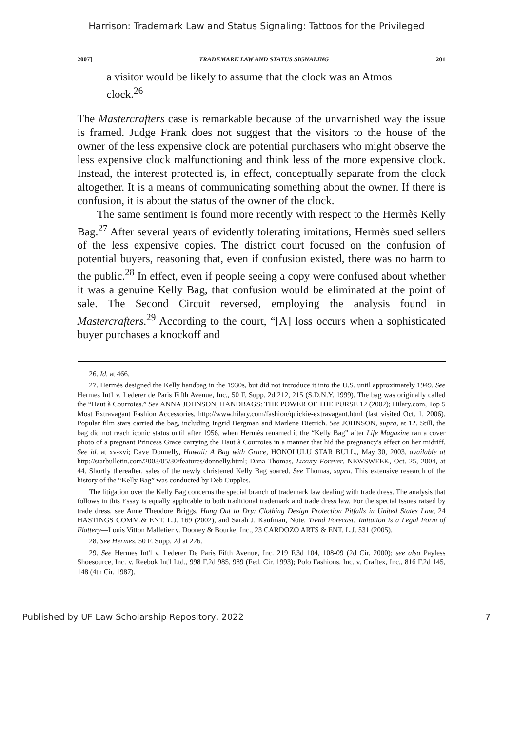Harrison: Trademark Law and Status Signaling: Tattoos for the Privileged
2007] TRADEMARK LAW AND STATUS SIGNALING 201
a visitor would be likely to assume that the clock was an Atmos clock.<sup>26</sup>
The Mastercrafters case is remarkable because of the unvarnished way the issue is framed. Judge Frank does not suggest that the visitors to the house of the owner of the less expensive clock are potential purchasers who might observe the less expensive clock malfunctioning and think less of the more expensive clock. Instead, the interest protected is, in effect, conceptually separate from the clock altogether. It is a means of communicating something about the owner. If there is confusion, it is about the status of the owner of the clock.
The same sentiment is found more recently with respect to the Hermès Kelly Bag.<sup>27</sup> After several years of evidently tolerating imitations, Hermès sued sellers of the less expensive copies. The district court focused on the confusion of potential buyers, reasoning that, even if confusion existed, there was no harm to the public.<sup>28</sup> In effect, even if people seeing a copy were confused about whether it was a genuine Kelly Bag, that confusion would be eliminated at the point of sale. The Second Circuit reversed, employing the analysis found in Mastercrafters.<sup>29</sup> According to the court, “[A] loss occurs when a sophisticated buyer purchases a knockoff and
26. Id. at 466.
27. Hermès designed the Kelly handbag in the 1930s, but did not introduce it into the U.S. until approximately 1949. See Hermes Int'l v. Lederer de Paris Fifth Avenue, Inc., 50 F. Supp. 2d 212, 215 (S.D.N.Y. 1999). The bag was originally called the “Haut à Courroies.” See ANNA JOHNSON, HANDBAGS: THE POWER OF THE PURSE 12 (2002); Hilary.com, Top 5 Most Extravagant Fashion Accessories, http://www.hilary.com/fashion/quickie-extravagant.html (last visited Oct. 1, 2006). Popular film stars carried the bag, including Ingrid Bergman and Marlene Dietrich. See JOHNSON, supra, at 12. Still, the bag did not reach iconic status until after 1956, when Hermès renamed it the “Kelly Bag” after Life Magazine ran a cover photo of a pregnant Princess Grace carrying the Haut à Courroies in a manner that hid the pregnancy's effect on her midriff. See id. at xv-xvi; Dave Donnelly, Hawaii: A Bag with Grace, HONOLULU STAR BULL., May 30, 2003, available at http://starbulletin.com/2003/05/30/features/donnelly.html; Dana Thomas, Luxury Forever, NEWSWEEK, Oct. 25, 2004, at 44. Shortly thereafter, sales of the newly christened Kelly Bag soared. See Thomas, supra. This extensive research of the history of the “Kelly Bag” was conducted by Deb Cupples.
The litigation over the Kelly Bag concerns the special branch of trademark law dealing with trade dress. The analysis that follows in this Essay is equally applicable to both traditional trademark and trade dress law. For the special issues raised by trade dress, see Anne Theodore Briggs, Hung Out to Dry: Clothing Design Protection Pitfalls in United States Law, 24 HASTINGS COMM.& ENT. L.J. 169 (2002), and Sarah J. Kaufman, Note, Trend Forecast: Imitation is a Legal Form of Flattery—Louis Vitton Malletier v. Dooney & Bourke, Inc., 23 CARDOZO ARTS & ENT. L.J. 531 (2005).
28. See Hermes, 50 F. Supp. 2d at 226.
29. See Hermes Int'l v. Lederer De Paris Fifth Avenue, Inc. 219 F.3d 104, 108-09 (2d Cir. 2000); see also Payless Shoesource, Inc. v. Reebok Int'l Ltd., 998 F.2d 985, 989 (Fed. Cir. 1993); Polo Fashions, Inc. v. Craftex, Inc., 816 F.2d 145, 148 (4th Cir. 1987).
Published by UF Law Scholarship Repository, 2022 7